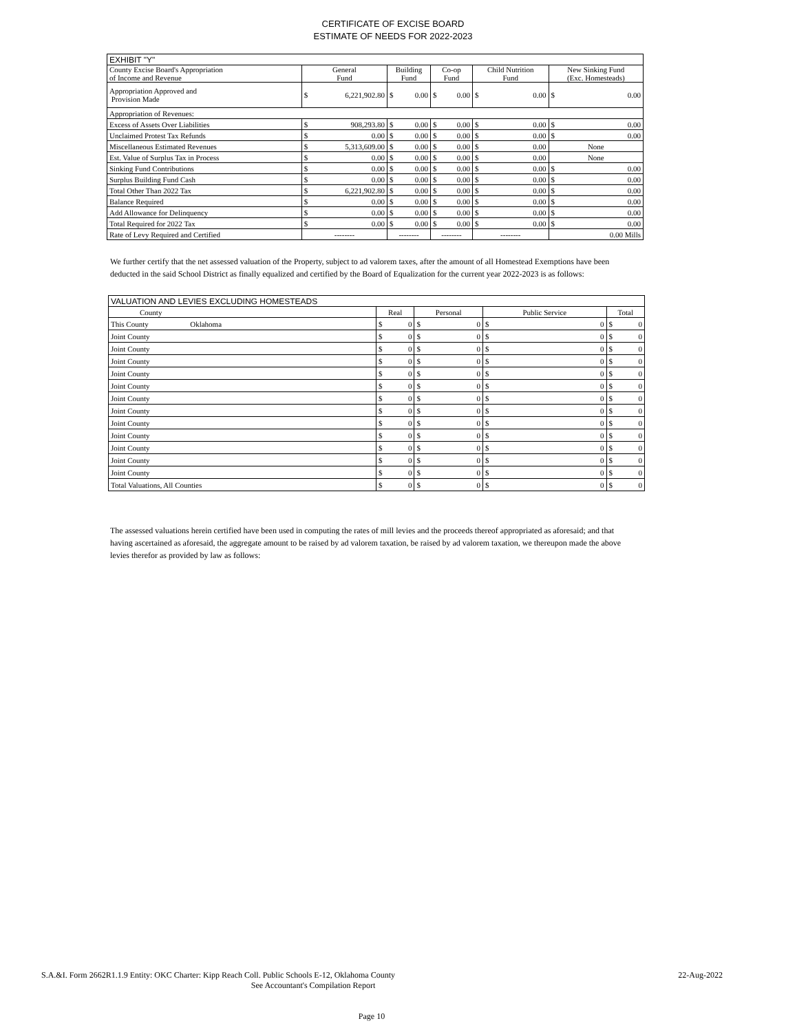CERTIFICATE OF EXCISE BOARD
ESTIMATE OF NEEDS FOR 2022-2023
| EXHIBIT "Y" | | | | | | | | | | |
| County Excise Board's Appropriation of Income and Revenue | General Fund | | Building Fund | | Co-op Fund | | Child Nutrition Fund | | New Sinking Fund (Exc. Homesteads) | |
| Appropriation Approved and Provision Made | $ | 6,221,902.80 | $ | 0.00 | $ | 0.00 | $ | 0.00 | $ | 0.00 |
| Appropriation of Revenues: | | | | | | | | | | |
| Excess of Assets Over Liabilities | $ | 908,293.80 | $ | 0.00 | $ | 0.00 | $ | 0.00 | $ | 0.00 |
| Unclaimed Protest Tax Refunds | $ | 0.00 | $ | 0.00 | $ | 0.00 | $ | 0.00 | $ | 0.00 |
| Miscellaneous Estimated Revenues | $ | 5,313,609.00 | $ | 0.00 | $ | 0.00 | $ | 0.00 | None | |
| Est. Value of Surplus Tax in Process | $ | 0.00 | $ | 0.00 | $ | 0.00 | $ | 0.00 | None | |
| Sinking Fund Contributions | $ | 0.00 | $ | 0.00 | $ | 0.00 | $ | 0.00 | $ | 0.00 |
| Surplus Building Fund Cash | $ | 0.00 | $ | 0.00 | $ | 0.00 | $ | 0.00 | $ | 0.00 |
| Total Other Than 2022 Tax | $ | 6,221,902.80 | $ | 0.00 | $ | 0.00 | $ | 0.00 | $ | 0.00 |
| Balance Required | $ | 0.00 | $ | 0.00 | $ | 0.00 | $ | 0.00 | $ | 0.00 |
| Add Allowance for Delinquency | $ | 0.00 | $ | 0.00 | $ | 0.00 | $ | 0.00 | $ | 0.00 |
| Total Required for 2022 Tax | $ | 0.00 | $ | 0.00 | $ | 0.00 | $ | 0.00 | $ | 0.00 |
| Rate of Levy Required and Certified | -------- | | -------- | | -------- | | -------- | | 0.00 Mills | |
We further certify that the net assessed valuation of the Property, subject to ad valorem taxes, after the amount of all Homestead Exemptions have been deducted in the said School District as finally equalized and certified by the Board of Equalization for the current year 2022-2023 is as follows:
| VALUATION AND LEVIES EXCLUDING HOMESTEADS | | | | | | | | |
| County | Real | | Personal | | Public Service | | Total | |
| This County Oklahoma | $ | 0 | $ | 0 | $ | 0 | $ | 0 |
| Joint County | $ | 0 | $ | 0 | $ | 0 | $ | 0 |
| Joint County | $ | 0 | $ | 0 | $ | 0 | $ | 0 |
| Joint County | $ | 0 | $ | 0 | $ | 0 | $ | 0 |
| Joint County | $ | 0 | $ | 0 | $ | 0 | $ | 0 |
| Joint County | $ | 0 | $ | 0 | $ | 0 | $ | 0 |
| Joint County | $ | 0 | $ | 0 | $ | 0 | $ | 0 |
| Joint County | $ | 0 | $ | 0 | $ | 0 | $ | 0 |
| Joint County | $ | 0 | $ | 0 | $ | 0 | $ | 0 |
| Joint County | $ | 0 | $ | 0 | $ | 0 | $ | 0 |
| Joint County | $ | 0 | $ | 0 | $ | 0 | $ | 0 |
| Joint County | $ | 0 | $ | 0 | $ | 0 | $ | 0 |
| Joint County | $ | 0 | $ | 0 | $ | 0 | $ | 0 |
| Total Valuations, All Counties | $ | 0 | $ | 0 | $ | 0 | $ | 0 |
The assessed valuations herein certified have been used in computing the rates of mill levies and the proceeds thereof appropriated as aforesaid; and that having ascertained as aforesaid, the aggregate amount to be raised by ad valorem taxation, be raised by ad valorem taxation, we thereupon made the above levies therefor as provided by law as follows:
S.A.&I. Form 2662R1.1.9 Entity: OKC Charter: Kipp Reach Coll. Public Schools E-12, Oklahoma County 22-Aug-2022
See Accountant's Compilation Report
Page 10